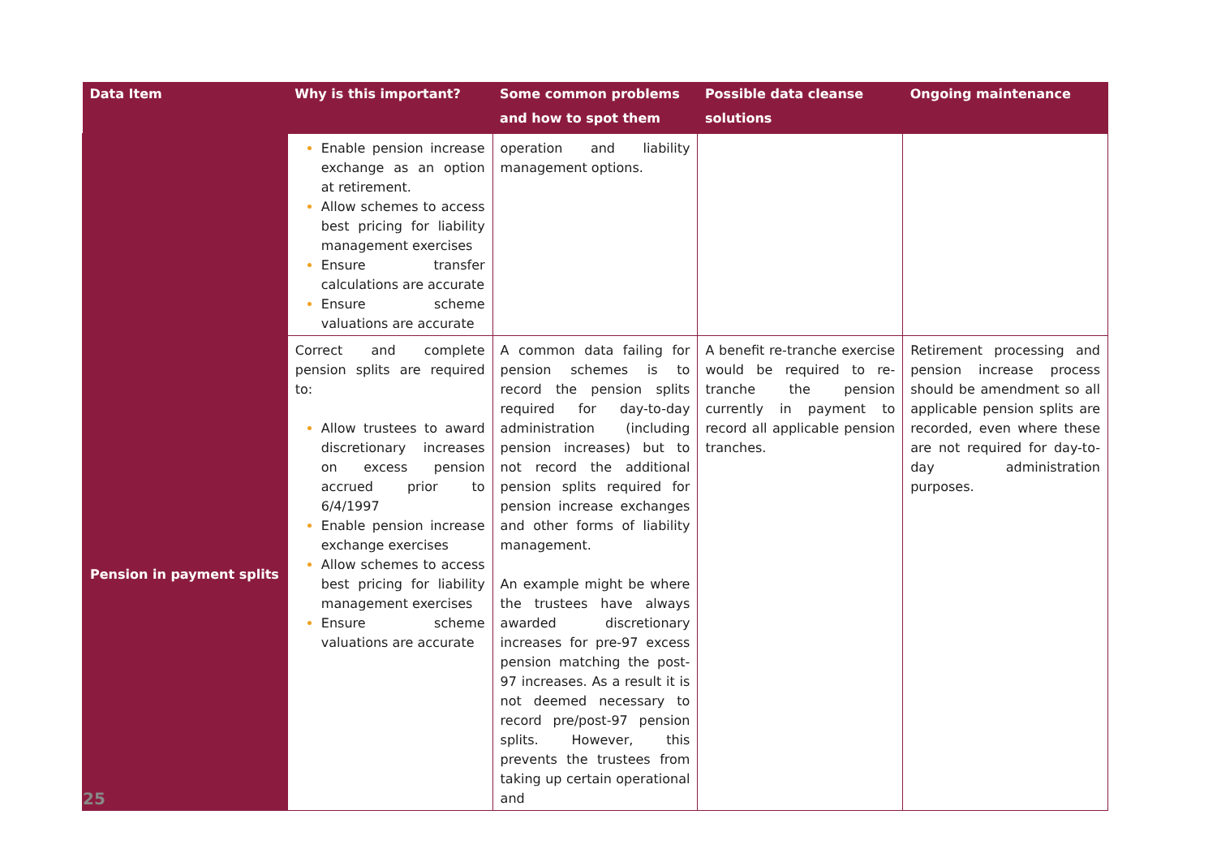| Data Item | Why is this important? | Some common problems and how to spot them | Possible data cleanse solutions | Ongoing maintenance |
| --- | --- | --- | --- | --- |
| | Enable pension increase exchange as an option at retirement. Allow schemes to access best pricing for liability management exercises Ensure transfer calculations are accurate Ensure scheme valuations are accurate | operation and liability management options. | | |
| Pension in payment splits | Correct and complete pension splits are required to: Allow trustees to award discretionary increases on excess pension accrued prior to 6/4/1997 Enable pension increase exchange exercises Allow schemes to access best pricing for liability management exercises Ensure scheme valuations are accurate | A common data failing for pension schemes is to record the pension splits required for day-to-day administration (including pension increases) but to not record the additional pension splits required for pension increase exchanges and other forms of liability management. An example might be where the trustees have always awarded discretionary increases for pre-97 excess pension matching the post-97 increases. As a result it is not deemed necessary to record pre/post-97 pension splits. However, this prevents the trustees from taking up certain operational and | A benefit re-tranche exercise would be required to re-tranche the pension currently in payment to record all applicable pension tranches. | Retirement processing and pension increase process should be amendment so all applicable pension splits are recorded, even where these are not required for day-to-day administration purposes. |
25